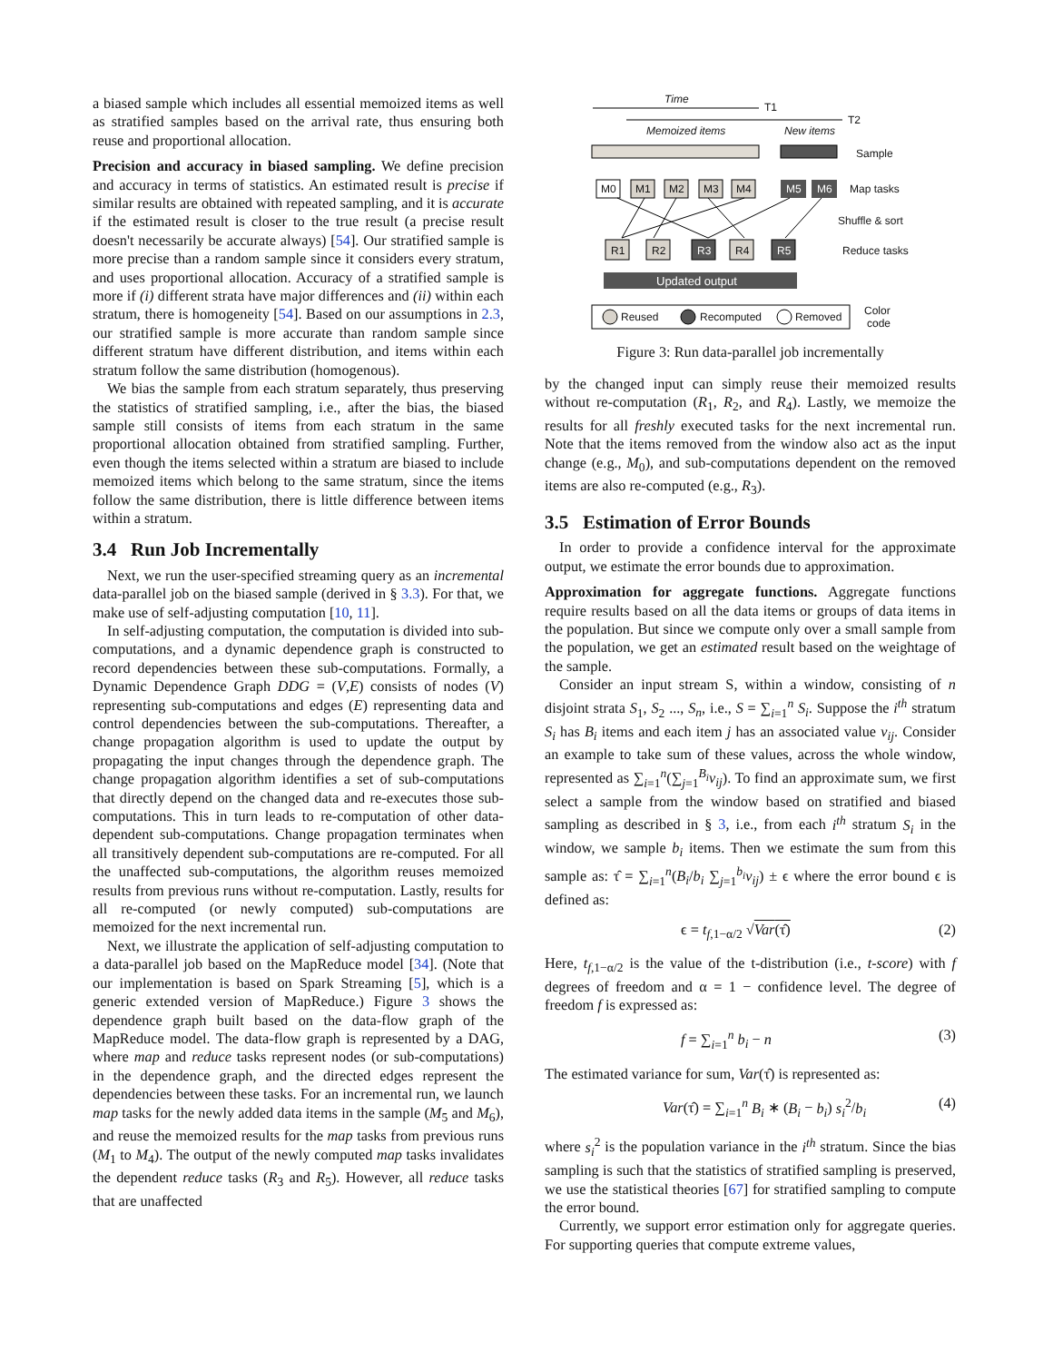a biased sample which includes all essential memoized items as well as stratified samples based on the arrival rate, thus ensuring both reuse and proportional allocation.
Precision and accuracy in biased sampling. We define precision and accuracy in terms of statistics. An estimated result is precise if similar results are obtained with repeated sampling, and it is accurate if the estimated result is closer to the true result (a precise result doesn't necessarily be accurate always) [54]. Our stratified sample is more precise than a random sample since it considers every stratum, and uses proportional allocation. Accuracy of a stratified sample is more if (i) different strata have major differences and (ii) within each stratum, there is homogeneity [54]. Based on our assumptions in 2.3, our stratified sample is more accurate than random sample since different stratum have different distribution, and items within each stratum follow the same distribution (homogenous).
We bias the sample from each stratum separately, thus preserving the statistics of stratified sampling, i.e., after the bias, the biased sample still consists of items from each stratum in the same proportional allocation obtained from stratified sampling. Further, even though the items selected within a stratum are biased to include memoized items which belong to the same stratum, since the items follow the same distribution, there is little difference between items within a stratum.
3.4 Run Job Incrementally
Next, we run the user-specified streaming query as an incremental data-parallel job on the biased sample (derived in § 3.3). For that, we make use of self-adjusting computation [10, 11].
In self-adjusting computation, the computation is divided into sub-computations, and a dynamic dependence graph is constructed to record dependencies between these sub-computations. Formally, a Dynamic Dependence Graph DDG = (V,E) consists of nodes (V) representing sub-computations and edges (E) representing data and control dependencies between the sub-computations. Thereafter, a change propagation algorithm is used to update the output by propagating the input changes through the dependence graph. The change propagation algorithm identifies a set of sub-computations that directly depend on the changed data and re-executes those sub-computations. This in turn leads to re-computation of other data-dependent sub-computations. Change propagation terminates when all transitively dependent sub-computations are re-computed. For all the unaffected sub-computations, the algorithm reuses memoized results from previous runs without re-computation. Lastly, results for all re-computed (or newly computed) sub-computations are memoized for the next incremental run.
Next, we illustrate the application of self-adjusting computation to a data-parallel job based on the MapReduce model [34]. (Note that our implementation is based on Spark Streaming [5], which is a generic extended version of MapReduce.) Figure 3 shows the dependence graph built based on the data-flow graph of the MapReduce model. The data-flow graph is represented by a DAG, where map and reduce tasks represent nodes (or sub-computations) in the dependence graph, and the directed edges represent the dependencies between these tasks. For an incremental run, we launch map tasks for the newly added data items in the sample (M<sub>5</sub> and M<sub>6</sub>), and reuse the memoized results for the map tasks from previous runs (M<sub>1</sub> to M<sub>4</sub>). The output of the newly computed map tasks invalidates the dependent reduce tasks (R<sub>3</sub> and R<sub>5</sub>). However, all reduce tasks that are unaffected
Time
T1
T2
Memoized items
New items
Sample
M0
M1
M2
M3
M4
M5
M6
Map tasks
Shuffle & sort
R1
R2
R3
R4
R5
Reduce tasks
Updated output
Reused
Recomputed
Removed
Color
code
Figure 3: Run data-parallel job incrementally
by the changed input can simply reuse their memoized results without re-computation (R<sub>1</sub>, R<sub>2</sub>, and R<sub>4</sub>). Lastly, we memoize the results for all freshly executed tasks for the next incremental run. Note that the items removed from the window also act as the input change (e.g., M<sub>0</sub>), and sub-computations dependent on the removed items are also re-computed (e.g., R<sub>3</sub>).
3.5 Estimation of Error Bounds
In order to provide a confidence interval for the approximate output, we estimate the error bounds due to approximation.
Approximation for aggregate functions. Aggregate functions require results based on all the data items or groups of data items in the population. But since we compute only over a small sample from the population, we get an estimated result based on the weightage of the sample.
Consider an input stream S, within a window, consisting of n disjoint strata S<sub>1</sub>, S<sub>2</sub> ..., S<sub>n</sub>, i.e., S = ∑<sub>i=1</sub><sup>n</sup> S<sub>i</sub>. Suppose the i<sup>th</sup> stratum S<sub>i</sub> has B<sub>i</sub> items and each item j has an associated value v<sub>ij</sub>. Consider an example to take sum of these values, across the whole window, represented as ∑<sub>i=1</sub><sup>n</sup>(∑<sub>j=1</sub><sup>B<sub>i</sub></sup>v<sub>ij</sub>). To find an approximate sum, we first select a sample from the window based on stratified and biased sampling as described in § 3, i.e., from each i<sup>th</sup> stratum S<sub>i</sub> in the window, we sample b<sub>i</sub> items. Then we estimate the sum from this sample as: τ̂ = ∑<sub>i=1</sub><sup>n</sup>(B<sub>i</sub>/b<sub>i</sub> ∑<sub>j=1</sub><sup>b<sub>i</sub></sup>v<sub>ij</sub>) ± ϵ where the error bound ϵ is defined as:
ϵ = t<sub>f,1−α/2</sub> √Var(τ̂) (2)
Here, t<sub>f,1−α/2</sub> is the value of the t-distribution (i.e., t-score) with f degrees of freedom and α = 1 − confidence level. The degree of freedom f is expressed as:
f = ∑<sub>i=1</sub><sup>n</sup> b<sub>i</sub> − n (3)
The estimated variance for sum, Var(τ̂) is represented as:
Var(τ̂) = ∑<sub>i=1</sub><sup>n</sup> B<sub>i</sub> ∗ (B<sub>i</sub> − b<sub>i</sub>) s<sub>i</sub><sup>2</sup>/b<sub>i</sub> (4)
where s<sub>i</sub><sup>2</sup> is the population variance in the i<sup>th</sup> stratum. Since the bias sampling is such that the statistics of stratified sampling is preserved, we use the statistical theories [67] for stratified sampling to compute the error bound.
Currently, we support error estimation only for aggregate queries. For supporting queries that compute extreme values,